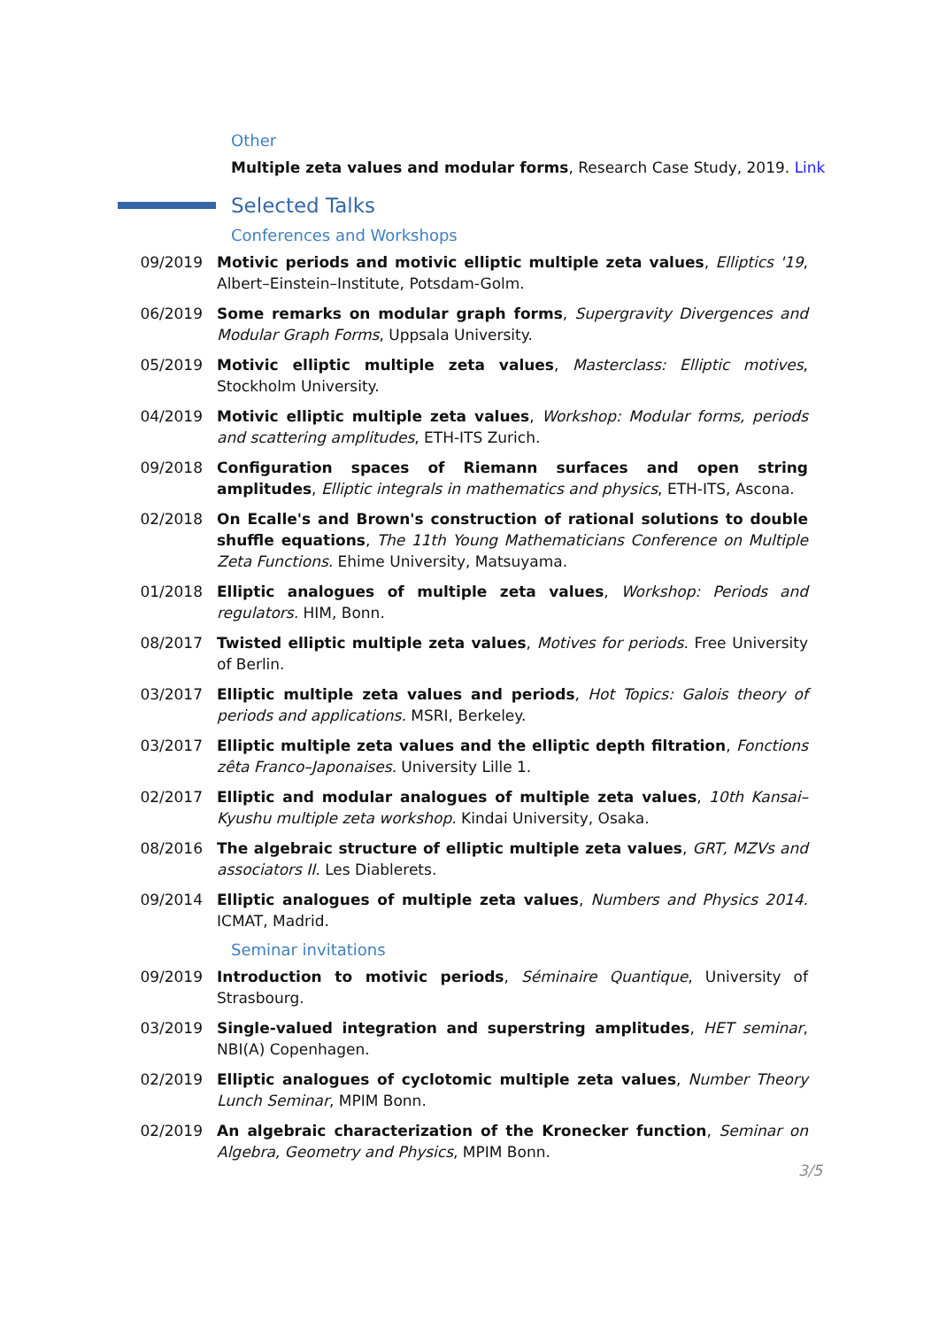Other
Multiple zeta values and modular forms, Research Case Study, 2019. Link
Selected Talks
Conferences and Workshops
09/2019 Motivic periods and motivic elliptic multiple zeta values, Elliptics '19, Albert–Einstein–Institute, Potsdam-Golm.
06/2019 Some remarks on modular graph forms, Supergravity Divergences and Modular Graph Forms, Uppsala University.
05/2019 Motivic elliptic multiple zeta values, Masterclass: Elliptic motives, Stockholm University.
04/2019 Motivic elliptic multiple zeta values, Workshop: Modular forms, periods and scattering amplitudes, ETH-ITS Zurich.
09/2018 Configuration spaces of Riemann surfaces and open string amplitudes, Elliptic integrals in mathematics and physics, ETH-ITS, Ascona.
02/2018 On Ecalle's and Brown's construction of rational solutions to double shuffle equations, The 11th Young Mathematicians Conference on Multiple Zeta Functions. Ehime University, Matsuyama.
01/2018 Elliptic analogues of multiple zeta values, Workshop: Periods and regulators. HIM, Bonn.
08/2017 Twisted elliptic multiple zeta values, Motives for periods. Free University of Berlin.
03/2017 Elliptic multiple zeta values and periods, Hot Topics: Galois theory of periods and applications. MSRI, Berkeley.
03/2017 Elliptic multiple zeta values and the elliptic depth filtration, Fonctions zêta Franco–Japonaises. University Lille 1.
02/2017 Elliptic and modular analogues of multiple zeta values, 10th Kansai–Kyushu multiple zeta workshop. Kindai University, Osaka.
08/2016 The algebraic structure of elliptic multiple zeta values, GRT, MZVs and associators II. Les Diablerets.
09/2014 Elliptic analogues of multiple zeta values, Numbers and Physics 2014. ICMAT, Madrid.
Seminar invitations
09/2019 Introduction to motivic periods, Séminaire Quantique, University of Strasbourg.
03/2019 Single-valued integration and superstring amplitudes, HET seminar, NBI(A) Copenhagen.
02/2019 Elliptic analogues of cyclotomic multiple zeta values, Number Theory Lunch Seminar, MPIM Bonn.
02/2019 An algebraic characterization of the Kronecker function, Seminar on Algebra, Geometry and Physics, MPIM Bonn.
3/5